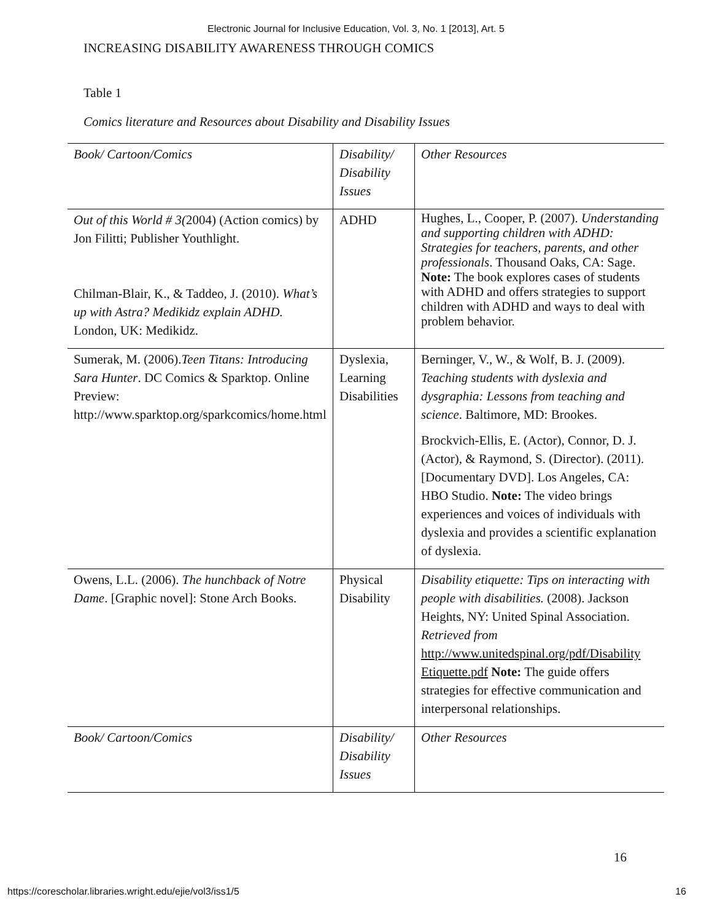Electronic Journal for Inclusive Education, Vol. 3, No. 1 [2013], Art. 5
INCREASING DISABILITY AWARENESS THROUGH COMICS
Table 1
Comics literature and Resources about Disability and Disability Issues
| Book/ Cartoon/Comics | Disability/ Disability Issues | Other Resources |
| --- | --- | --- |
| Out of this World # 3( 2004) (Action comics) by Jon Filitti; Publisher Youthlight. Chilman-Blair, K., & Taddeo, J. (2010). What’s up with Astra? Medikidz explain ADHD. London, UK: Medikidz. | ADHD | Hughes, L., Cooper, P. (2007). Understanding and supporting children with ADHD: Strategies for teachers, parents, and other professionals . Thousand Oaks, CA: Sage. Note: The book explores cases of students with ADHD and offers strategies to support children with ADHD and ways to deal with problem behavior. |
| Sumerak, M. (2006). Teen Titans: Introducing Sara Hunter . DC Comics & Sparktop. Online Preview: http://www.sparktop.org/sparkcomics/home.html | Dyslexia, Learning Disabilities | Berninger, V., W., & Wolf, B. J. (2009). Teaching students with dyslexia and dysgraphia: Lessons from teaching and science . Baltimore, MD: Brookes. Brockvich-Ellis, E. (Actor), Connor, D. J. (Actor), & Raymond, S. (Director). (2011). [Documentary DVD]. Los Angeles, CA: HBO Studio. Note: The video brings experiences and voices of individuals with dyslexia and provides a scientific explanation of dyslexia. |
| Owens, L.L. (2006). The hunchback of Notre Dame . [Graphic novel]: Stone Arch Books. | Physical Disability | Disability etiquette: Tips on interacting with people with disabilities. (2008). Jackson Heights, NY: United Spinal Association. Retrieved from http://www.unitedspinal.org/pdf/Disability Etiquette.pdf Note: The guide offers strategies for effective communication and interpersonal relationships. |
| Book/ Cartoon/Comics | Disability/ Disability Issues | Other Resources |
16
https://corescholar.libraries.wright.edu/ejie/vol3/iss1/5 16